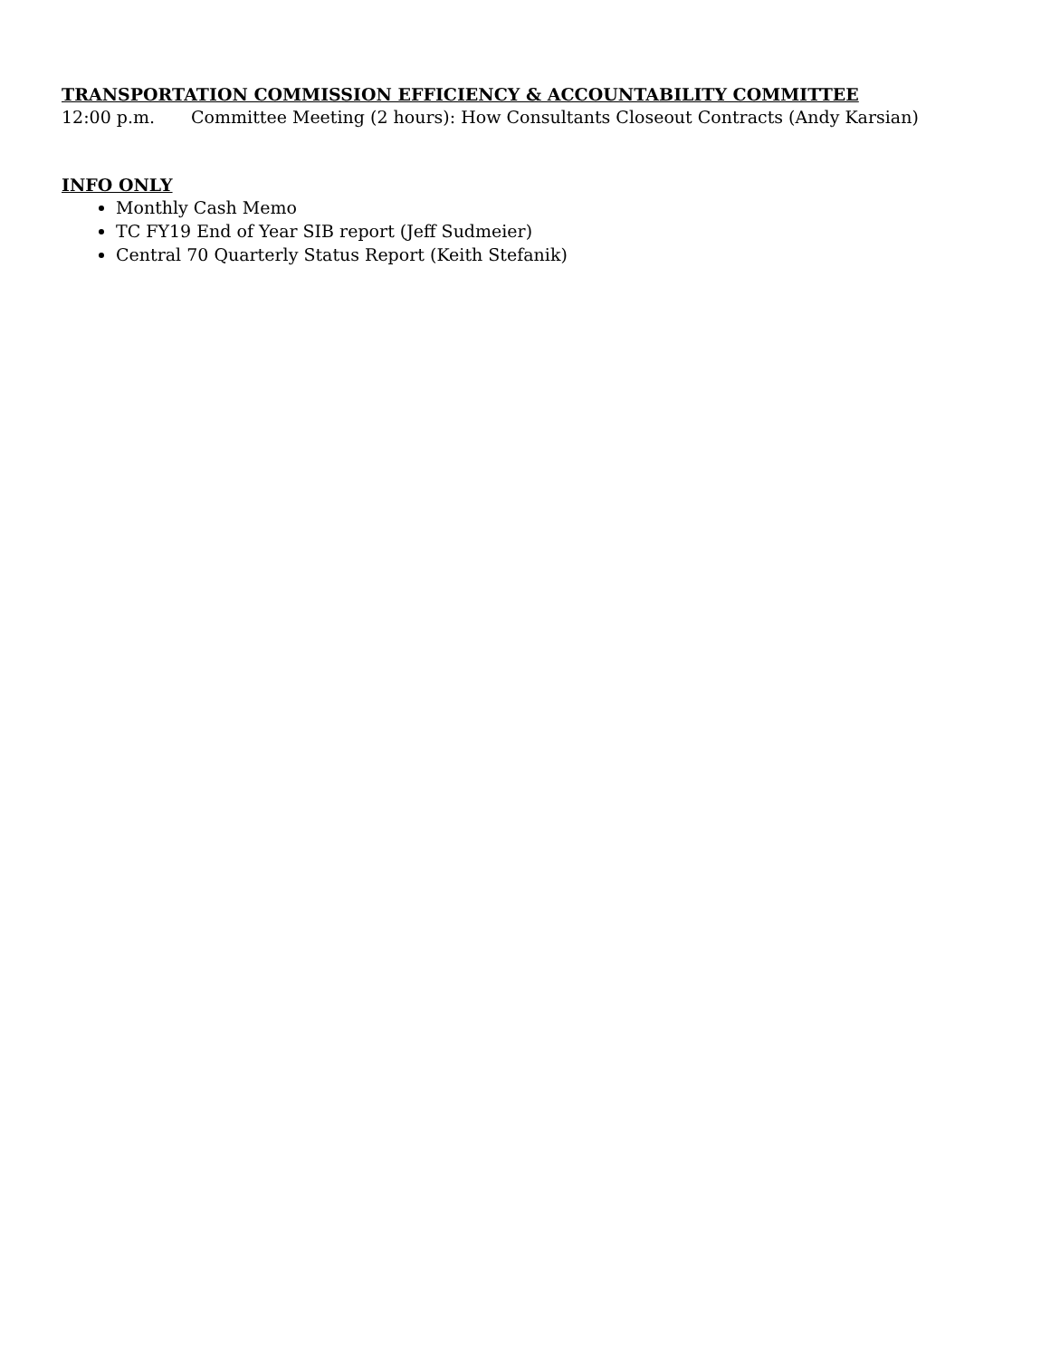TRANSPORTATION COMMISSION EFFICIENCY & ACCOUNTABILITY COMMITTEE
12:00 p.m. Committee Meeting (2 hours): How Consultants Closeout Contracts (Andy Karsian)
INFO ONLY
Monthly Cash Memo
TC FY19 End of Year SIB report (Jeff Sudmeier)
Central 70 Quarterly Status Report (Keith Stefanik)